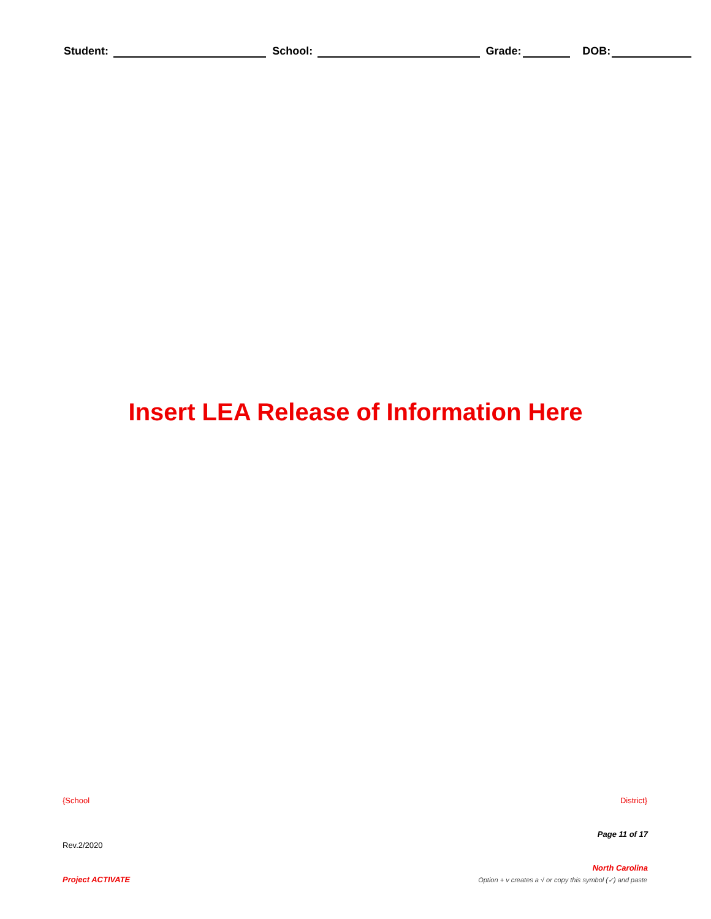Student: School: Grade: DOB:
Insert LEA Release of Information Here
{School District}
Page 11 of 17
Rev.2/2020
North Carolina
Project ACTIVATE
Option + v creates a √ or copy this symbol (✓) and paste